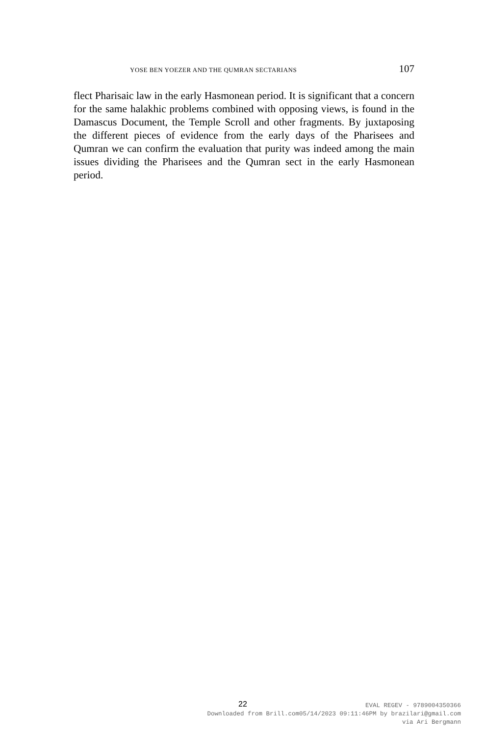YOSE BEN YOEZER AND THE QUMRAN SECTARIANS 107
flect Pharisaic law in the early Hasmonean period. It is significant that a concern for the same halakhic problems combined with opposing views, is found in the Damascus Document, the Temple Scroll and other fragments. By juxtaposing the different pieces of evidence from the early days of the Pharisees and Qumran we can confirm the evaluation that purity was indeed among the main issues dividing the Pharisees and the Qumran sect in the early Hasmonean period.
22
EVAL REGEV - 9789004350366
Downloaded from Brill.com05/14/2023 09:11:46PM by brazilari@gmail.com
via Ari Bergmann